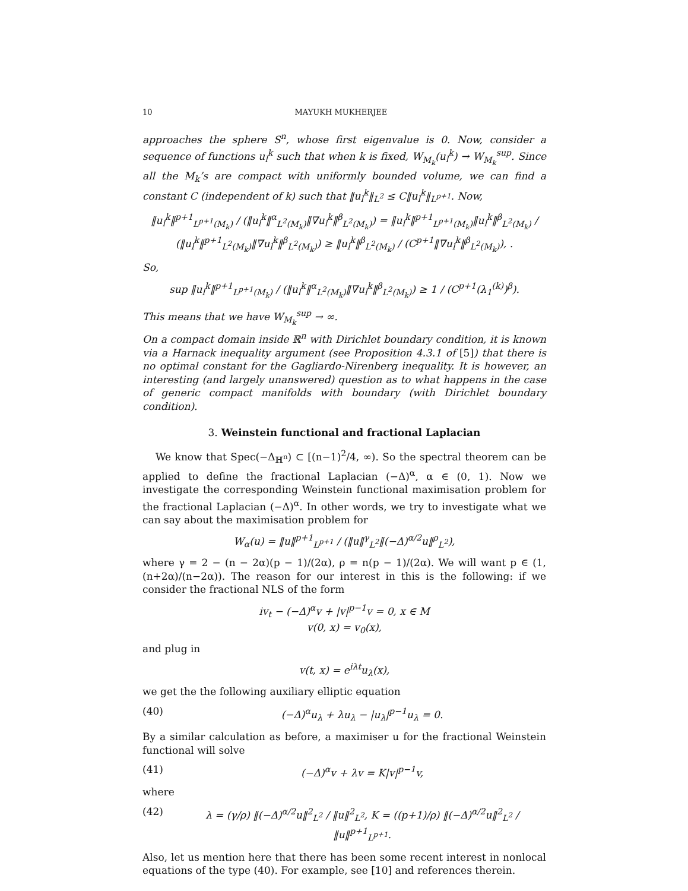10 MAYUKH MUKHERJEE
approaches the sphere S<sup>n</sup>, whose first eigenvalue is 0. Now, consider a sequence of functions u<sub>l</sub><sup>k</sup> such that when k is fixed, W<sub>M<sub>k</sub></sub>(u<sub>l</sub><sup>k</sup>) → W<sub>M<sub>k</sub></sub><sup>sup</sup>. Since all the M<sub>k</sub>’s are compact with uniformly bounded volume, we can find a constant C (independent of k) such that ‖u<sub>l</sub><sup>k</sup>‖<sub>L<sup>2</sup></sub> ≤ C‖u<sub>l</sub><sup>k</sup>‖<sub>L<sup>p+1</sup></sub>. Now,
‖u<sub>l</sub><sup>k</sup>‖<sup>p+1</sup><sub>L<sup>p+1</sup>(M<sub>k</sub>)</sub> / (‖u<sub>l</sub><sup>k</sup>‖<sup>α</sup><sub>L<sup>2</sup>(M<sub>k</sub>)</sub>‖∇u<sub>l</sub><sup>k</sup>‖<sup>β</sup><sub>L<sup>2</sup>(M<sub>k</sub>)</sub>) = ‖u<sub>l</sub><sup>k</sup>‖<sup>p+1</sup><sub>L<sup>p+1</sup>(M<sub>k</sub>)</sub>‖u<sub>l</sub><sup>k</sup>‖<sup>β</sup><sub>L<sup>2</sup>(M<sub>k</sub>)</sub> / (‖u<sub>l</sub><sup>k</sup>‖<sup>p+1</sup><sub>L<sup>2</sup>(M<sub>k</sub>)</sub>‖∇u<sub>l</sub><sup>k</sup>‖<sup>β</sup><sub>L<sup>2</sup>(M<sub>k</sub>)</sub>) ≥ ‖u<sub>l</sub><sup>k</sup>‖<sup>β</sup><sub>L<sup>2</sup>(M<sub>k</sub>)</sub> / (C<sup>p+1</sup>‖∇u<sub>l</sub><sup>k</sup>‖<sup>β</sup><sub>L<sup>2</sup>(M<sub>k</sub>)</sub>), .
So,
sup ‖u<sub>l</sub><sup>k</sup>‖<sup>p+1</sup><sub>L<sup>p+1</sup>(M<sub>k</sub>)</sub> / (‖u<sub>l</sub><sup>k</sup>‖<sup>α</sup><sub>L<sup>2</sup>(M<sub>k</sub>)</sub>‖∇u<sub>l</sub><sup>k</sup>‖<sup>β</sup><sub>L<sup>2</sup>(M<sub>k</sub>)</sub>) ≥ 1 / (C<sup>p+1</sup>(λ<sub>1</sub><sup>(k)</sup>)<sup>β</sup>).
This means that we have W<sub>M<sub>k</sub></sub><sup>sup</sup> → ∞.
On a compact domain inside ℝ<sup>n</sup> with Dirichlet boundary condition, it is known via a Harnack inequality argument (see Proposition 4.3.1 of [5]) that there is no optimal constant for the Gagliardo-Nirenberg inequality. It is however, an interesting (and largely unanswered) question as to what happens in the case of generic compact manifolds with boundary (with Dirichlet boundary condition).
3. Weinstein functional and fractional Laplacian
We know that Spec(−Δ<sub>ℍ<sup>n</sup></sub>) ⊂ [(n−1)<sup>2</sup>/4, ∞). So the spectral theorem can be applied to define the fractional Laplacian (−Δ)<sup>α</sup>, α ∈ (0, 1). Now we investigate the corresponding Weinstein functional maximisation problem for the fractional Laplacian (−Δ)<sup>α</sup>. In other words, we try to investigate what we can say about the maximisation problem for
W<sub>α</sub>(u) = ‖u‖<sup>p+1</sup><sub>L<sup>p+1</sup></sub> / (‖u‖<sup>γ</sup><sub>L<sup>2</sup></sub>‖(−Δ)<sup>α/2</sup>u‖<sup>ρ</sup><sub>L<sup>2</sup></sub>),
where γ = 2 − (n − 2α)(p − 1)/(2α), ρ = n(p − 1)/(2α). We will want p ∈ (1, (n+2α)/(n−2α)). The reason for our interest in this is the following: if we consider the fractional NLS of the form
iv<sub>t</sub> − (−Δ)<sup>α</sup>v + |v|<sup>p−1</sup>v = 0, x ∈ M
v(0, x) = v<sub>0</sub>(x),
and plug in
v(t, x) = e<sup>iλt</sup>u<sub>λ</sub>(x),
we get the the following auxiliary elliptic equation
(40) (−Δ)<sup>α</sup>u<sub>λ</sub> + λu<sub>λ</sub> − |u<sub>λ</sub>|<sup>p−1</sup>u<sub>λ</sub> = 0.
By a similar calculation as before, a maximiser u for the fractional Weinstein functional will solve
(41) (−Δ)<sup>α</sup>v + λv = K|v|<sup>p−1</sup>v,
where
(42) λ = (γ/ρ) ‖(−Δ)<sup>α/2</sup>u‖<sup>2</sup><sub>L<sup>2</sup></sub> / ‖u‖<sup>2</sup><sub>L<sup>2</sup></sub>, K = ((p+1)/ρ) ‖(−Δ)<sup>α/2</sup>u‖<sup>2</sup><sub>L<sup>2</sup></sub> / ‖u‖<sup>p+1</sup><sub>L<sup>p+1</sup></sub>.
Also, let us mention here that there has been some recent interest in nonlocal equations of the type (40). For example, see [10] and references therein.